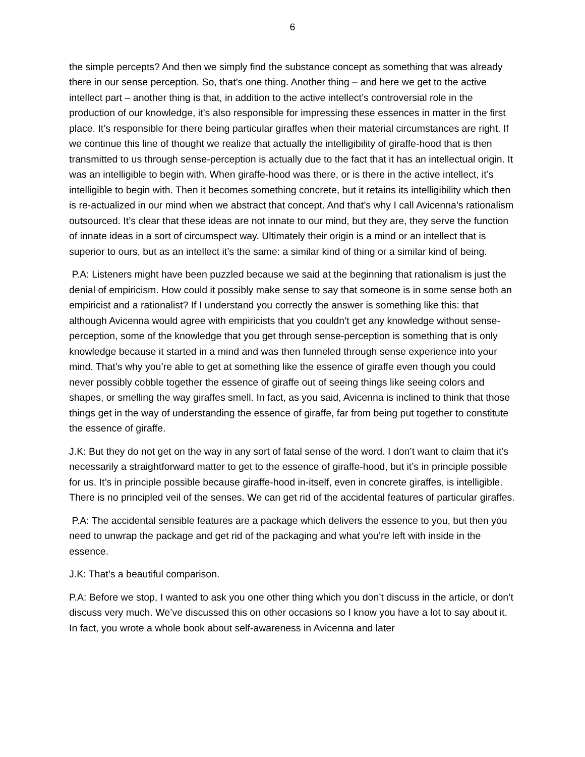6
the simple percepts? And then we simply find the substance concept as something that was already there in our sense perception. So, that’s one thing. Another thing – and here we get to the active intellect part – another thing is that, in addition to the active intellect’s controversial role in the production of our knowledge, it’s also responsible for impressing these essences in matter in the first place. It’s responsible for there being particular giraffes when their material circumstances are right. If we continue this line of thought we realize that actually the intelligibility of giraffe-hood that is then transmitted to us through sense-perception is actually due to the fact that it has an intellectual origin. It was an intelligible to begin with. When giraffe-hood was there, or is there in the active intellect, it’s intelligible to begin with. Then it becomes something concrete, but it retains its intelligibility which then is re-actualized in our mind when we abstract that concept. And that’s why I call Avicenna’s rationalism outsourced. It’s clear that these ideas are not innate to our mind, but they are, they serve the function of innate ideas in a sort of circumspect way. Ultimately their origin is a mind or an intellect that is superior to ours, but as an intellect it’s the same: a similar kind of thing or a similar kind of being.
P.A: Listeners might have been puzzled because we said at the beginning that rationalism is just the denial of empiricism. How could it possibly make sense to say that someone is in some sense both an empiricist and a rationalist? If I understand you correctly the answer is something like this: that although Avicenna would agree with empiricists that you couldn’t get any knowledge without sense-perception, some of the knowledge that you get through sense-perception is something that is only knowledge because it started in a mind and was then funneled through sense experience into your mind. That’s why you’re able to get at something like the essence of giraffe even though you could never possibly cobble together the essence of giraffe out of seeing things like seeing colors and shapes, or smelling the way giraffes smell. In fact, as you said, Avicenna is inclined to think that those things get in the way of understanding the essence of giraffe, far from being put together to constitute the essence of giraffe.
J.K: But they do not get on the way in any sort of fatal sense of the word. I don’t want to claim that it’s necessarily a straightforward matter to get to the essence of giraffe-hood, but it’s in principle possible for us. It’s in principle possible because giraffe-hood in-itself, even in concrete giraffes, is intelligible. There is no principled veil of the senses. We can get rid of the accidental features of particular giraffes.
P.A: The accidental sensible features are a package which delivers the essence to you, but then you need to unwrap the package and get rid of the packaging and what you’re left with inside in the essence.
J.K: That’s a beautiful comparison.
P.A: Before we stop, I wanted to ask you one other thing which you don’t discuss in the article, or don’t discuss very much. We’ve discussed this on other occasions so I know you have a lot to say about it. In fact, you wrote a whole book about self-awareness in Avicenna and later